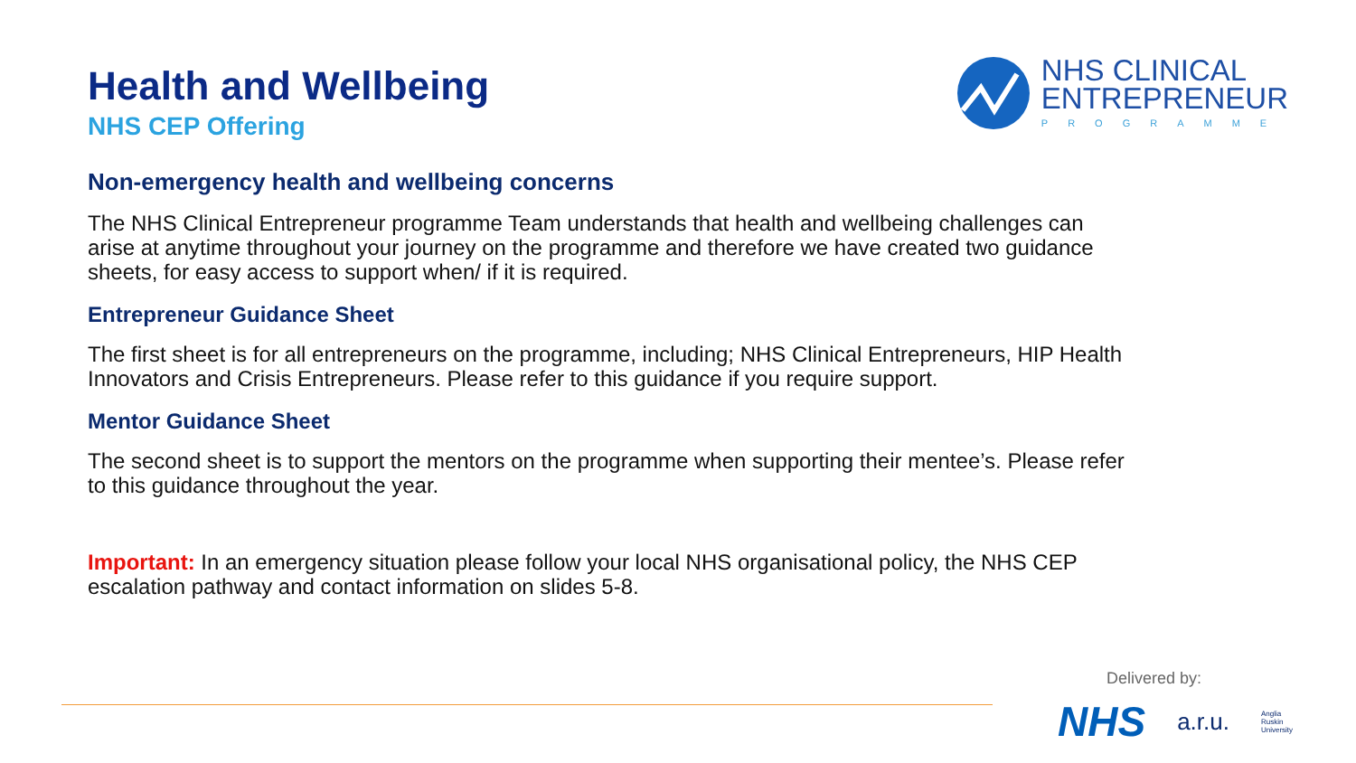NHS CLINICAL
ENTREPRENEUR
PROGRAMME
Health and Wellbeing
NHS CEP Offering
Non-emergency health and wellbeing concerns
The NHS Clinical Entrepreneur programme Team understands that health and wellbeing challenges can arise at anytime throughout your journey on the programme and therefore we have created two guidance sheets, for easy access to support when/ if it is required.
Entrepreneur Guidance Sheet
The first sheet is for all entrepreneurs on the programme, including; NHS Clinical Entrepreneurs, HIP Health Innovators and Crisis Entrepreneurs. Please refer to this guidance if you require support.
Mentor Guidance Sheet
The second sheet is to support the mentors on the programme when supporting their mentee’s. Please refer to this guidance throughout the year.
Important: In an emergency situation please follow your local NHS organisational policy, the NHS CEP escalation pathway and contact information on slides 5-8.
Delivered by:
NHS a.r.u. Anglia Ruskin
University